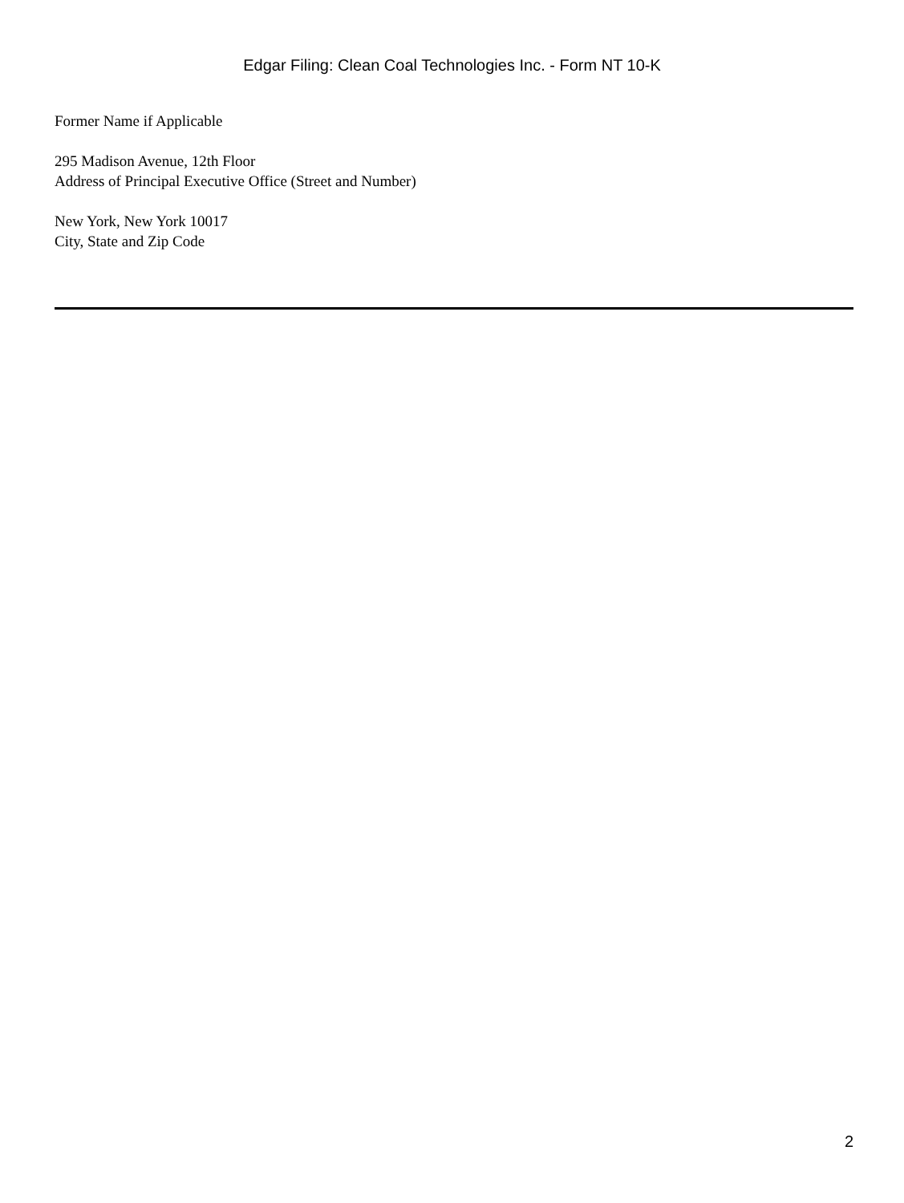Edgar Filing: Clean Coal Technologies Inc. - Form NT 10-K
Former Name if Applicable
295 Madison Avenue, 12th Floor
Address of Principal Executive Office (Street and Number)
New York, New York 10017
City, State and Zip Code
2